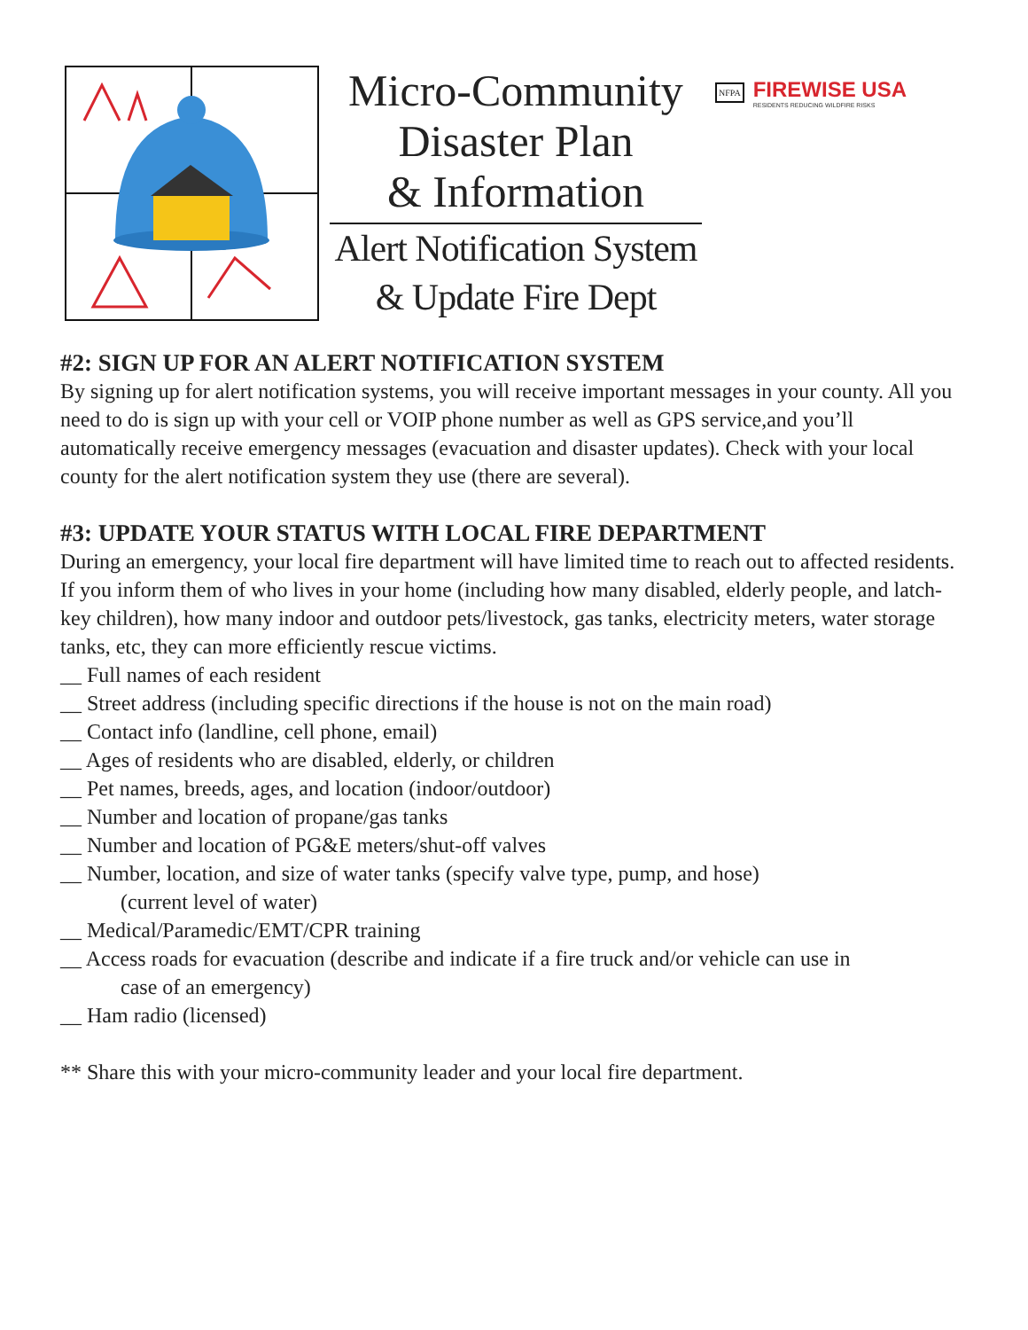Micro-Community
Disaster Plan
& Information
Alert Notification System
& Update Fire Dept
NFPA
FIREWISE USA
RESIDENTS REDUCING WILDFIRE RISKS
#2: SIGN UP FOR AN ALERT NOTIFICATION SYSTEM
By signing up for alert notification systems, you will receive important messages in your county. All you need to do is sign up with your cell or VOIP phone number as well as GPS service,and you’ll automatically receive emergency messages (evacuation and disaster updates). Check with your local county for the alert notification system they use (there are several).
#3: UPDATE YOUR STATUS WITH LOCAL FIRE DEPARTMENT
During an emergency, your local fire department will have limited time to reach out to affected residents. If you inform them of who lives in your home (including how many disabled, elderly people, and latch-key children), how many indoor and outdoor pets/livestock, gas tanks, electricity meters, water storage tanks, etc, they can more efficiently rescue victims.
__ Full names of each resident
__ Street address (including specific directions if the house is not on the main road)
__ Contact info (landline, cell phone, email)
__ Ages of residents who are disabled, elderly, or children
__ Pet names, breeds, ages, and location (indoor/outdoor)
__ Number and location of propane/gas tanks
__ Number and location of PG&E meters/shut-off valves
__ Number, location, and size of water tanks (specify valve type, pump, and hose)
(current level of water)
__ Medical/Paramedic/EMT/CPR training
__ Access roads for evacuation (describe and indicate if a fire truck and/or vehicle can use in
case of an emergency)
__ Ham radio (licensed)
** Share this with your micro-community leader and your local fire department.